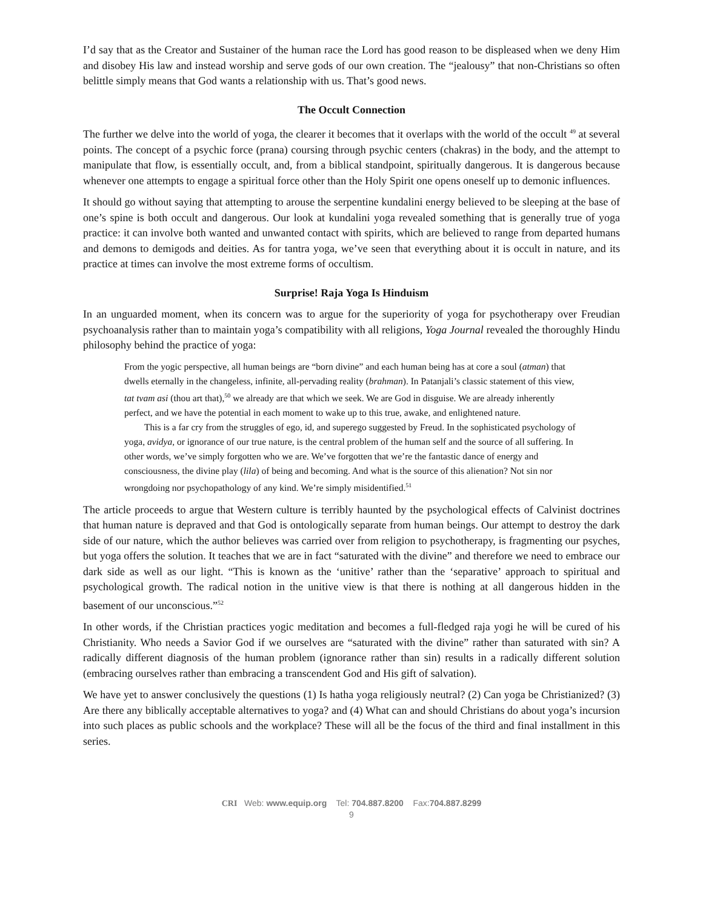I’d say that as the Creator and Sustainer of the human race the Lord has good reason to be displeased when we deny Him and disobey His law and instead worship and serve gods of our own creation. The “jealousy” that non-Christians so often belittle simply means that God wants a relationship with us. That’s good news.
The Occult Connection
The further we delve into the world of yoga, the clearer it becomes that it overlaps with the world of the occult <sup>49</sup> at several points. The concept of a psychic force (prana) coursing through psychic centers (chakras) in the body, and the attempt to manipulate that flow, is essentially occult, and, from a biblical standpoint, spiritually dangerous. It is dangerous because whenever one attempts to engage a spiritual force other than the Holy Spirit one opens oneself up to demonic influences.
It should go without saying that attempting to arouse the serpentine kundalini energy believed to be sleeping at the base of one’s spine is both occult and dangerous. Our look at kundalini yoga revealed something that is generally true of yoga practice: it can involve both wanted and unwanted contact with spirits, which are believed to range from departed humans and demons to demigods and deities. As for tantra yoga, we’ve seen that everything about it is occult in nature, and its practice at times can involve the most extreme forms of occultism.
Surprise! Raja Yoga Is Hinduism
In an unguarded moment, when its concern was to argue for the superiority of yoga for psychotherapy over Freudian psychoanalysis rather than to maintain yoga’s compatibility with all religions, Yoga Journal revealed the thoroughly Hindu philosophy behind the practice of yoga:
From the yogic perspective, all human beings are “born divine” and each human being has at core a soul (atman) that dwells eternally in the changeless, infinite, all-pervading reality (brahman). In Patanjali’s classic statement of this view, tat tvam asi (thou art that),<sup>50</sup> we already are that which we seek. We are God in disguise. We are already inherently perfect, and we have the potential in each moment to wake up to this true, awake, and enlightened nature.
This is a far cry from the struggles of ego, id, and superego suggested by Freud. In the sophisticated psychology of yoga, avidya, or ignorance of our true nature, is the central problem of the human self and the source of all suffering. In other words, we’ve simply forgotten who we are. We’ve forgotten that we’re the fantastic dance of energy and consciousness, the divine play (lila) of being and becoming. And what is the source of this alienation? Not sin nor wrongdoing nor psychopathology of any kind. We’re simply misidentified.<sup>51</sup>
The article proceeds to argue that Western culture is terribly haunted by the psychological effects of Calvinist doctrines that human nature is depraved and that God is ontologically separate from human beings. Our attempt to destroy the dark side of our nature, which the author believes was carried over from religion to psychotherapy, is fragmenting our psyches, but yoga offers the solution. It teaches that we are in fact “saturated with the divine” and therefore we need to embrace our dark side as well as our light. “This is known as the ‘unitive’ rather than the ‘separative’ approach to spiritual and psychological growth. The radical notion in the unitive view is that there is nothing at all dangerous hidden in the basement of our unconscious.”<sup>52</sup>
In other words, if the Christian practices yogic meditation and becomes a full-fledged raja yogi he will be cured of his Christianity. Who needs a Savior God if we ourselves are “saturated with the divine” rather than saturated with sin? A radically different diagnosis of the human problem (ignorance rather than sin) results in a radically different solution (embracing ourselves rather than embracing a transcendent God and His gift of salvation).
We have yet to answer conclusively the questions (1) Is hatha yoga religiously neutral? (2) Can yoga be Christianized? (3) Are there any biblically acceptable alternatives to yoga? and (4) What can and should Christians do about yoga’s incursion into such places as public schools and the workplace? These will all be the focus of the third and final installment in this series.
CRI Web: www.equip.org Tel: 704.887.8200 Fax:704.887.8299
9